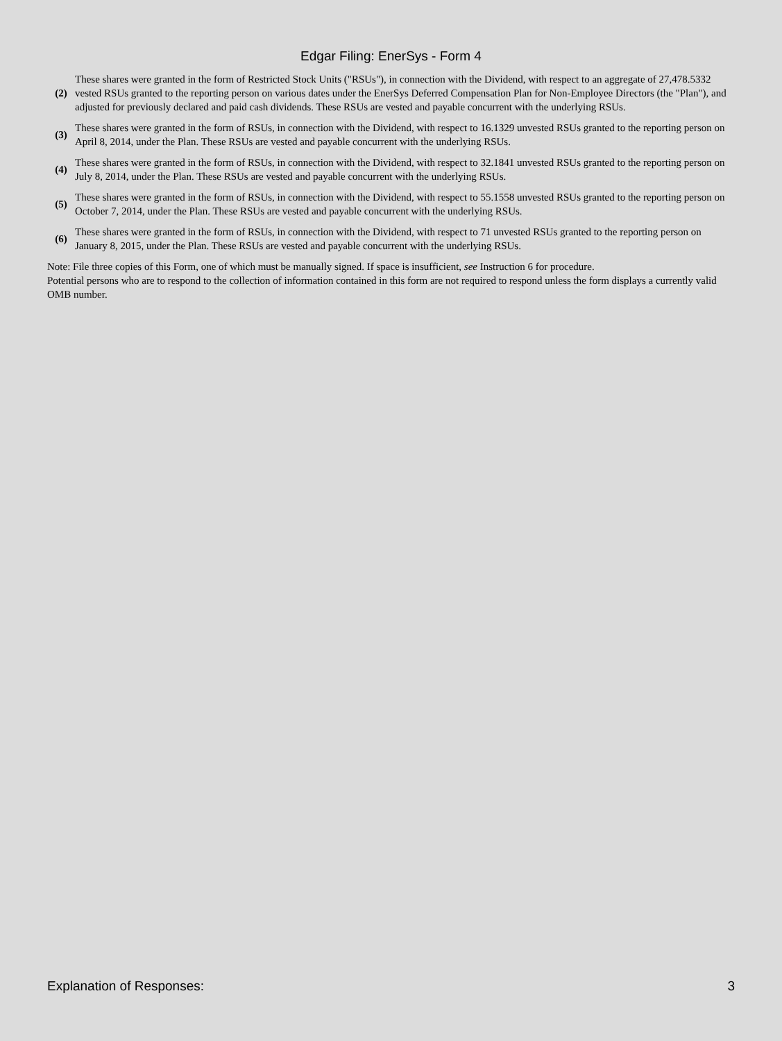Edgar Filing: EnerSys - Form 4
| (2) | These shares were granted in the form of Restricted Stock Units ("RSUs"), in connection with the Dividend, with respect to an aggregate of 27,478.5332 vested RSUs granted to the reporting person on various dates under the EnerSys Deferred Compensation Plan for Non-Employee Directors (the "Plan"), and adjusted for previously declared and paid cash dividends. These RSUs are vested and payable concurrent with the underlying RSUs. |
| (3) | These shares were granted in the form of RSUs, in connection with the Dividend, with respect to 16.1329 unvested RSUs granted to the reporting person on April 8, 2014, under the Plan. These RSUs are vested and payable concurrent with the underlying RSUs. |
| (4) | These shares were granted in the form of RSUs, in connection with the Dividend, with respect to 32.1841 unvested RSUs granted to the reporting person on July 8, 2014, under the Plan. These RSUs are vested and payable concurrent with the underlying RSUs. |
| (5) | These shares were granted in the form of RSUs, in connection with the Dividend, with respect to 55.1558 unvested RSUs granted to the reporting person on October 7, 2014, under the Plan. These RSUs are vested and payable concurrent with the underlying RSUs. |
| (6) | These shares were granted in the form of RSUs, in connection with the Dividend, with respect to 71 unvested RSUs granted to the reporting person on January 8, 2015, under the Plan. These RSUs are vested and payable concurrent with the underlying RSUs. |
Note: File three copies of this Form, one of which must be manually signed. If space is insufficient, see Instruction 6 for procedure.
Potential persons who are to respond to the collection of information contained in this form are not required to respond unless the form displays a currently valid OMB number.
Explanation of Responses: 3